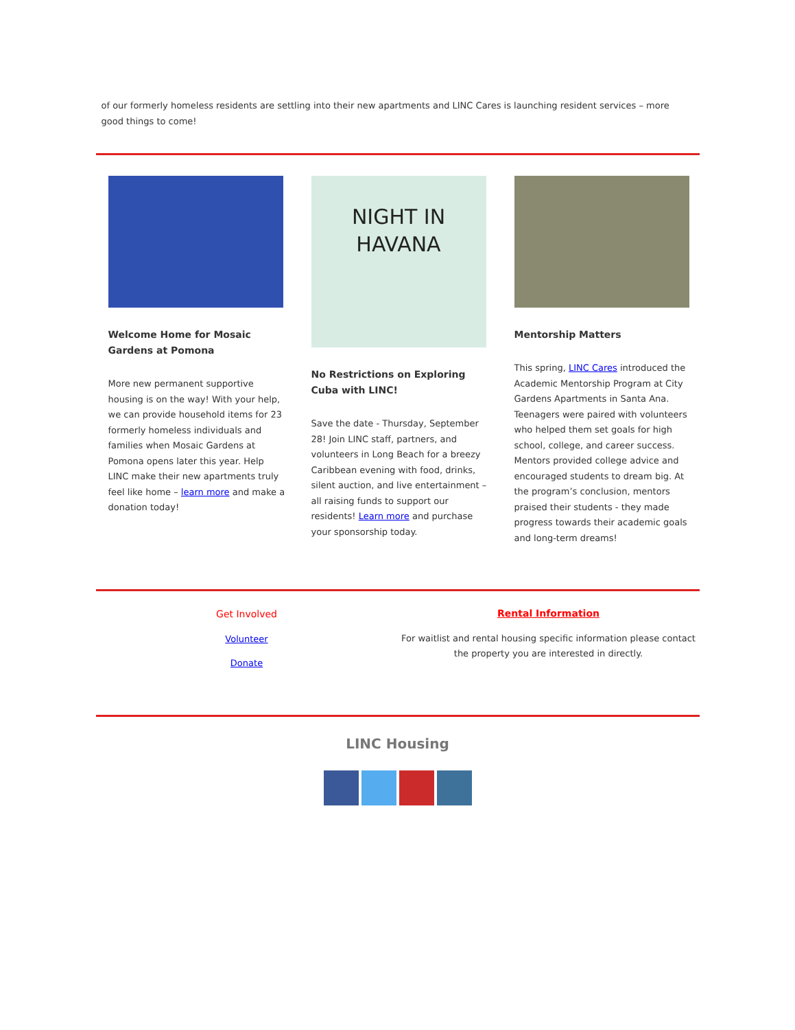of our formerly homeless residents are settling into their new apartments and LINC Cares is launching resident services – more good things to come!
Welcome Home for Mosaic Gardens at Pomona
More new permanent supportive housing is on the way! With your help, we can provide household items for 23 formerly homeless individuals and families when Mosaic Gardens at Pomona opens later this year. Help LINC make their new apartments truly feel like home – learn more and make a donation today!
NIGHT IN
HAVANA
No Restrictions on Exploring Cuba with LINC!
Save the date - Thursday, September 28! Join LINC staff, partners, and volunteers in Long Beach for a breezy Caribbean evening with food, drinks, silent auction, and live entertainment – all raising funds to support our residents! Learn more and purchase your sponsorship today.
Mentorship Matters
This spring, LINC Cares introduced the Academic Mentorship Program at City Gardens Apartments in Santa Ana. Teenagers were paired with volunteers who helped them set goals for high school, college, and career success. Mentors provided college advice and encouraged students to dream big. At the program’s conclusion, mentors praised their students - they made progress towards their academic goals and long-term dreams!
Get Involved
Volunteer
Donate
Rental Information
For waitlist and rental housing specific information please contact the property you are interested in directly.
LINC Housing